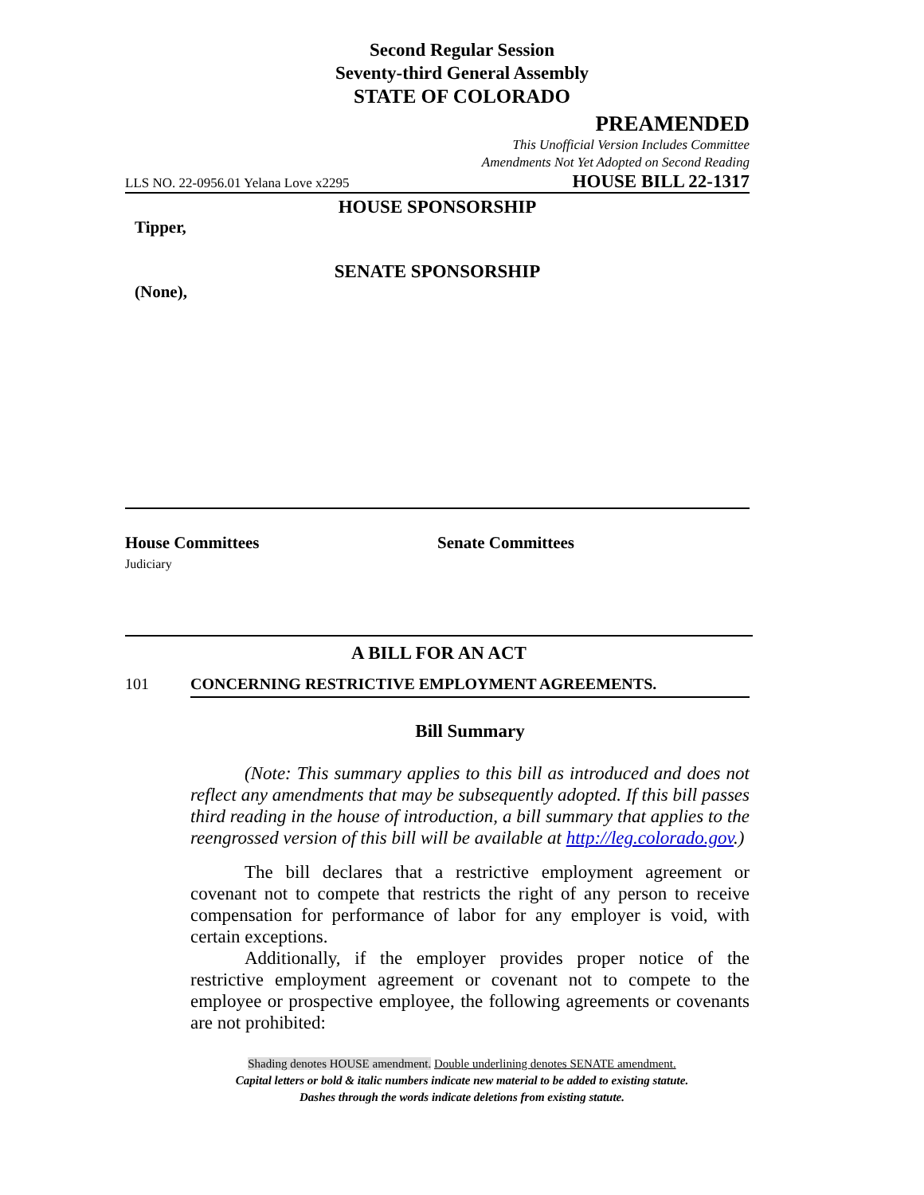Second Regular Session
Seventy-third General Assembly
STATE OF COLORADO
PREAMENDED
This Unofficial Version Includes Committee
Amendments Not Yet Adopted on Second Reading
LLS NO. 22-0956.01 Yelana Love x2295 HOUSE BILL 22-1317
HOUSE SPONSORSHIP
Tipper,
SENATE SPONSORSHIP
(None),
House Committees
Judiciary
Senate Committees
A BILL FOR AN ACT
101 CONCERNING RESTRICTIVE EMPLOYMENT AGREEMENTS.
Bill Summary
(Note: This summary applies to this bill as introduced and does not reflect any amendments that may be subsequently adopted. If this bill passes third reading in the house of introduction, a bill summary that applies to the reengrossed version of this bill will be available at http://leg.colorado.gov.)
The bill declares that a restrictive employment agreement or covenant not to compete that restricts the right of any person to receive compensation for performance of labor for any employer is void, with certain exceptions.
Additionally, if the employer provides proper notice of the restrictive employment agreement or covenant not to compete to the employee or prospective employee, the following agreements or covenants are not prohibited:
Shading denotes HOUSE amendment. Double underlining denotes SENATE amendment.
Capital letters or bold & italic numbers indicate new material to be added to existing statute.
Dashes through the words indicate deletions from existing statute.